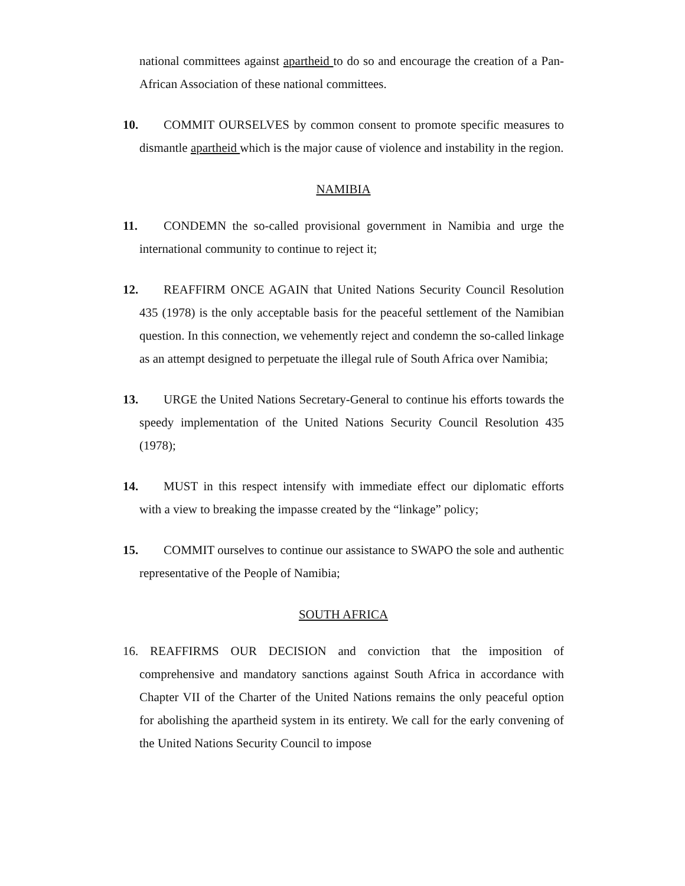national committees against apartheid to do so and encourage the creation of a Pan-African Association of these national committees.
10. COMMIT OURSELVES by common consent to promote specific measures to dismantle apartheid which is the major cause of violence and instability in the region.
NAMIBIA
11. CONDEMN the so-called provisional government in Namibia and urge the international community to continue to reject it;
12. REAFFIRM ONCE AGAIN that United Nations Security Council Resolution 435 (1978) is the only acceptable basis for the peaceful settlement of the Namibian question. In this connection, we vehemently reject and condemn the so-called linkage as an attempt designed to perpetuate the illegal rule of South Africa over Namibia;
13. URGE the United Nations Secretary-General to continue his efforts towards the speedy implementation of the United Nations Security Council Resolution 435 (1978);
14. MUST in this respect intensify with immediate effect our diplomatic efforts with a view to breaking the impasse created by the “linkage” policy;
15. COMMIT ourselves to continue our assistance to SWAPO the sole and authentic representative of the People of Namibia;
SOUTH AFRICA
16. REAFFIRMS OUR DECISION and conviction that the imposition of comprehensive and mandatory sanctions against South Africa in accordance with Chapter VII of the Charter of the United Nations remains the only peaceful option for abolishing the apartheid system in its entirety. We call for the early convening of the United Nations Security Council to impose